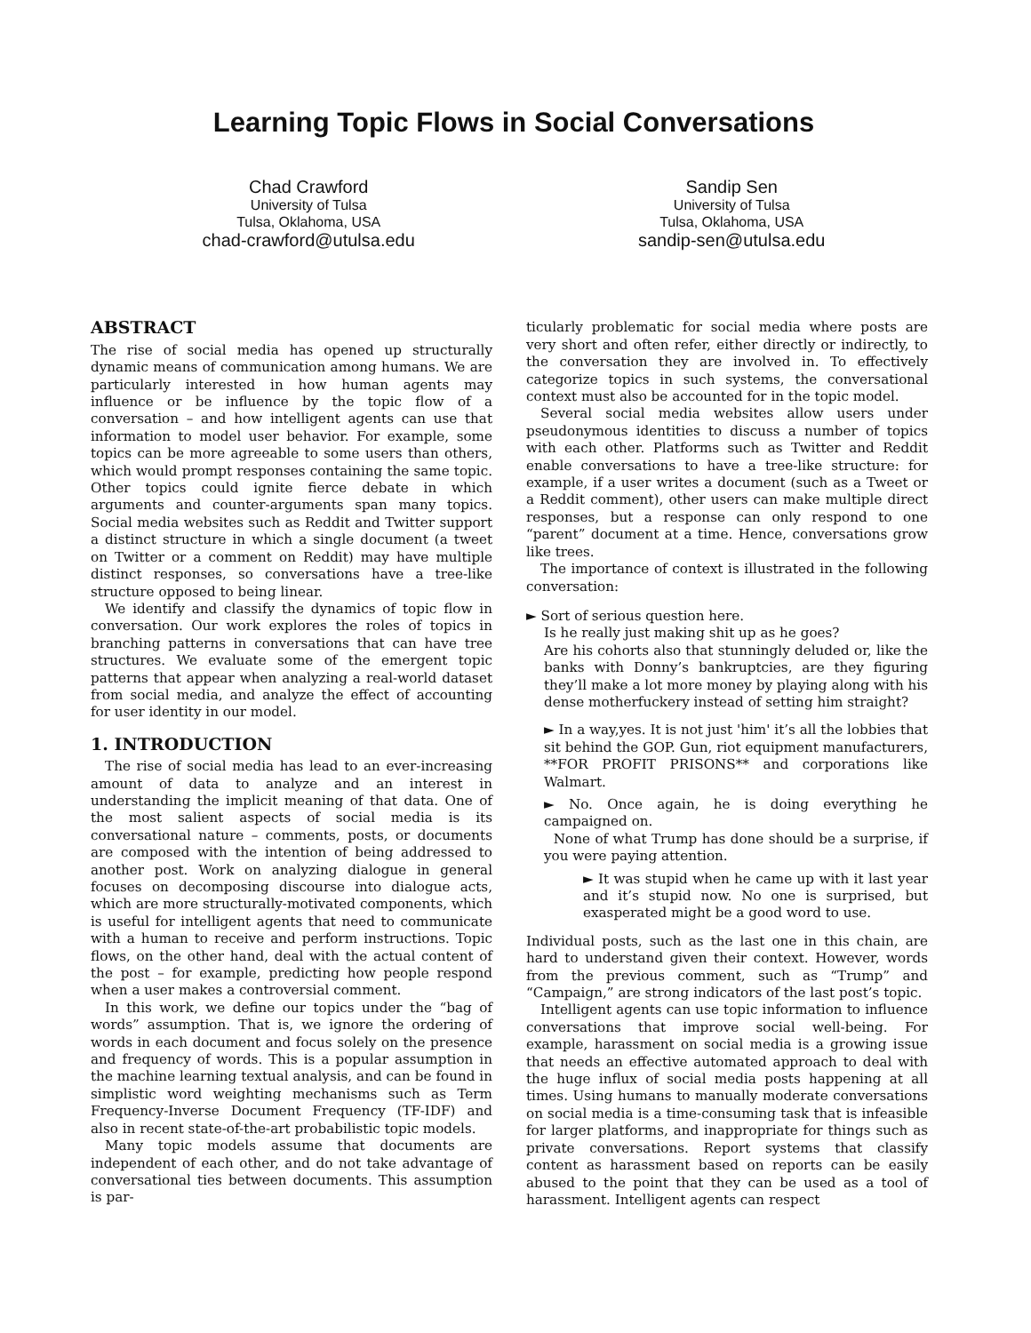Learning Topic Flows in Social Conversations
Chad Crawford
University of Tulsa
Tulsa, Oklahoma, USA
chad-crawford@utulsa.edu
Sandip Sen
University of Tulsa
Tulsa, Oklahoma, USA
sandip-sen@utulsa.edu
ABSTRACT
The rise of social media has opened up structurally dynamic means of communication among humans. We are particularly interested in how human agents may influence or be influence by the topic flow of a conversation – and how intelligent agents can use that information to model user behavior. For example, some topics can be more agreeable to some users than others, which would prompt responses containing the same topic. Other topics could ignite fierce debate in which arguments and counter-arguments span many topics. Social media websites such as Reddit and Twitter support a distinct structure in which a single document (a tweet on Twitter or a comment on Reddit) may have multiple distinct responses, so conversations have a tree-like structure opposed to being linear.
We identify and classify the dynamics of topic flow in conversation. Our work explores the roles of topics in branching patterns in conversations that can have tree structures. We evaluate some of the emergent topic patterns that appear when analyzing a real-world dataset from social media, and analyze the effect of accounting for user identity in our model.
1. INTRODUCTION
The rise of social media has lead to an ever-increasing amount of data to analyze and an interest in understanding the implicit meaning of that data. One of the most salient aspects of social media is its conversational nature – comments, posts, or documents are composed with the intention of being addressed to another post. Work on analyzing dialogue in general focuses on decomposing discourse into dialogue acts, which are more structurally-motivated components, which is useful for intelligent agents that need to communicate with a human to receive and perform instructions. Topic flows, on the other hand, deal with the actual content of the post – for example, predicting how people respond when a user makes a controversial comment.
In this work, we define our topics under the “bag of words” assumption. That is, we ignore the ordering of words in each document and focus solely on the presence and frequency of words. This is a popular assumption in the machine learning textual analysis, and can be found in simplistic word weighting mechanisms such as Term Frequency-Inverse Document Frequency (TF-IDF) and also in recent state-of-the-art probabilistic topic models.
Many topic models assume that documents are independent of each other, and do not take advantage of conversational ties between documents. This assumption is par-
ticularly problematic for social media where posts are very short and often refer, either directly or indirectly, to the conversation they are involved in. To effectively categorize topics in such systems, the conversational context must also be accounted for in the topic model.
Several social media websites allow users under pseudonymous identities to discuss a number of topics with each other. Platforms such as Twitter and Reddit enable conversations to have a tree-like structure: for example, if a user writes a document (such as a Tweet or a Reddit comment), other users can make multiple direct responses, but a response can only respond to one “parent” document at a time. Hence, conversations grow like trees.
The importance of context is illustrated in the following conversation:
► Sort of serious question here.
Is he really just making shit up as he goes?
Are his cohorts also that stunningly deluded or, like the banks with Donny’s bankruptcies, are they figuring they’ll make a lot more money by playing along with his dense motherfuckery instead of setting him straight?
► In a way,yes. It is not just 'him' it’s all the lobbies that sit behind the GOP. Gun, riot equipment manufacturers, **FOR PROFIT PRISONS** and corporations like Walmart.
► No. Once again, he is doing everything he campaigned on.
None of what Trump has done should be a surprise, if you were paying attention.
► It was stupid when he came up with it last year and it’s stupid now. No one is surprised, but exasperated might be a good word to use.
Individual posts, such as the last one in this chain, are hard to understand given their context. However, words from the previous comment, such as “Trump” and “Campaign,” are strong indicators of the last post’s topic.
Intelligent agents can use topic information to influence conversations that improve social well-being. For example, harassment on social media is a growing issue that needs an effective automated approach to deal with the huge influx of social media posts happening at all times. Using humans to manually moderate conversations on social media is a time-consuming task that is infeasible for larger platforms, and inappropriate for things such as private conversations. Report systems that classify content as harassment based on reports can be easily abused to the point that they can be used as a tool of harassment. Intelligent agents can respect